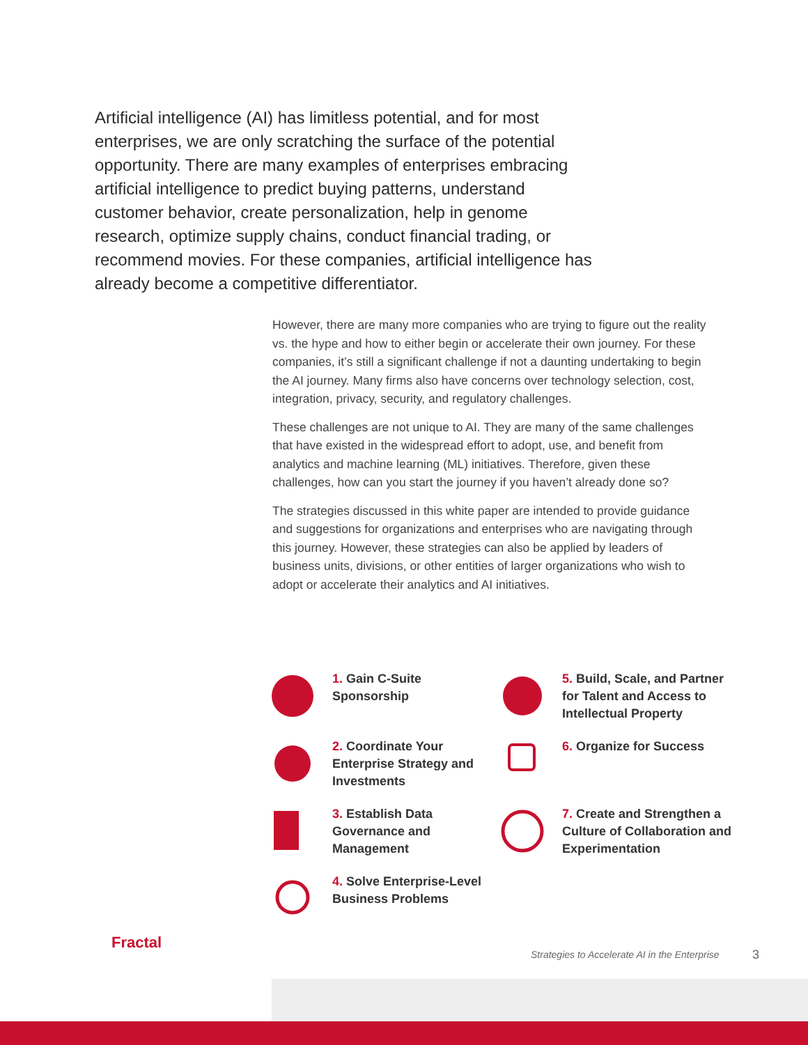Artificial intelligence (AI) has limitless potential, and for most enterprises, we are only scratching the surface of the potential opportunity. There are many examples of enterprises embracing artificial intelligence to predict buying patterns, understand customer behavior, create personalization, help in genome research, optimize supply chains, conduct financial trading, or recommend movies. For these companies, artificial intelligence has already become a competitive differentiator.
However, there are many more companies who are trying to figure out the reality vs. the hype and how to either begin or accelerate their own journey. For these companies, it’s still a significant challenge if not a daunting undertaking to begin the AI journey. Many firms also have concerns over technology selection, cost, integration, privacy, security, and regulatory challenges.
These challenges are not unique to AI. They are many of the same challenges that have existed in the widespread effort to adopt, use, and benefit from analytics and machine learning (ML) initiatives. Therefore, given these challenges, how can you start the journey if you haven’t already done so?
The strategies discussed in this white paper are intended to provide guidance and suggestions for organizations and enterprises who are navigating through this journey. However, these strategies can also be applied by leaders of business units, divisions, or other entities of larger organizations who wish to adopt or accelerate their analytics and AI initiatives.
1. Gain C-Suite Sponsorship
5. Build, Scale, and Partner for Talent and Access to Intellectual Property
2. Coordinate Your Enterprise Strategy and Investments
6. Organize for Success
3. Establish Data Governance and Management
7. Create and Strengthen a Culture of Collaboration and Experimentation
4. Solve Enterprise-Level Business Problems
Fractal
Strategies to Accelerate AI in the Enterprise
3